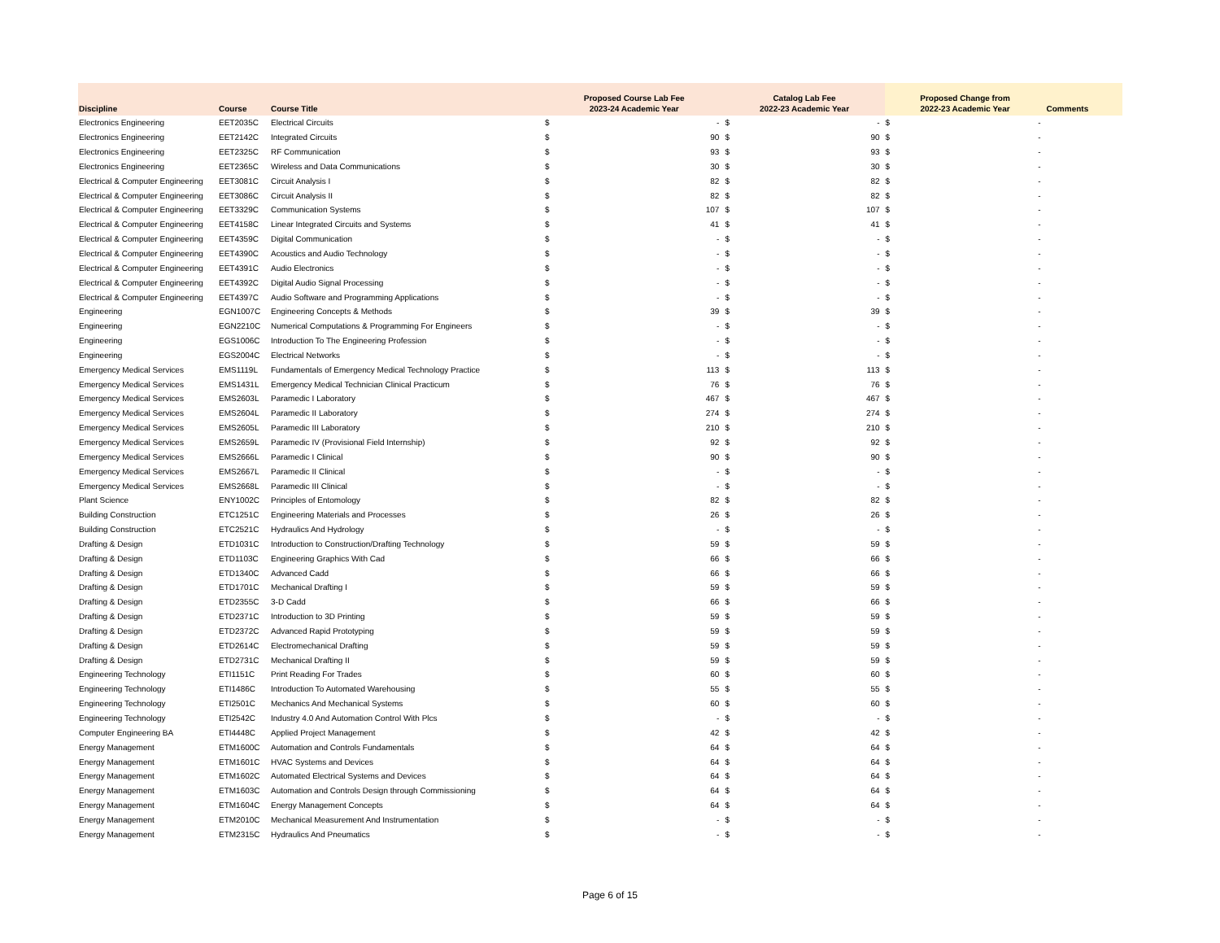| Discipline | Course | Course Title | Proposed Course Lab Fee 2023-24 Academic Year | | Catalog Lab Fee 2022-23 Academic Year | | Proposed Change from 2022-23 Academic Year | | Comments |
| --- | --- | --- | --- | --- | --- | --- | --- | --- | --- |
| Electronics Engineering | EET2035C | Electrical Circuits | $ | - | $ | - | $ | - | |
| Electronics Engineering | EET2142C | Integrated Circuits | $ | 90 | $ | 90 | $ | - | |
| Electronics Engineering | EET2325C | RF Communication | $ | 93 | $ | 93 | $ | - | |
| Electronics Engineering | EET2365C | Wireless and Data Communications | $ | 30 | $ | 30 | $ | - | |
| Electrical & Computer Engineering | EET3081C | Circuit Analysis I | $ | 82 | $ | 82 | $ | - | |
| Electrical & Computer Engineering | EET3086C | Circuit Analysis II | $ | 82 | $ | 82 | $ | - | |
| Electrical & Computer Engineering | EET3329C | Communication Systems | $ | 107 | $ | 107 | $ | - | |
| Electrical & Computer Engineering | EET4158C | Linear Integrated Circuits and Systems | $ | 41 | $ | 41 | $ | - | |
| Electrical & Computer Engineering | EET4359C | Digital Communication | $ | - | $ | - | $ | - | |
| Electrical & Computer Engineering | EET4390C | Acoustics and Audio Technology | $ | - | $ | - | $ | - | |
| Electrical & Computer Engineering | EET4391C | Audio Electronics | $ | - | $ | - | $ | - | |
| Electrical & Computer Engineering | EET4392C | Digital Audio Signal Processing | $ | - | $ | - | $ | - | |
| Electrical & Computer Engineering | EET4397C | Audio Software and Programming Applications | $ | - | $ | - | $ | - | |
| Engineering | EGN1007C | Engineering Concepts & Methods | $ | 39 | $ | 39 | $ | - | |
| Engineering | EGN2210C | Numerical Computations & Programming For Engineers | $ | - | $ | - | $ | - | |
| Engineering | EGS1006C | Introduction To The Engineering Profession | $ | - | $ | - | $ | - | |
| Engineering | EGS2004C | Electrical Networks | $ | - | $ | - | $ | - | |
| Emergency Medical Services | EMS1119L | Fundamentals of Emergency Medical Technology Practice | $ | 113 | $ | 113 | $ | - | |
| Emergency Medical Services | EMS1431L | Emergency Medical Technician Clinical Practicum | $ | 76 | $ | 76 | $ | - | |
| Emergency Medical Services | EMS2603L | Paramedic I Laboratory | $ | 467 | $ | 467 | $ | - | |
| Emergency Medical Services | EMS2604L | Paramedic II Laboratory | $ | 274 | $ | 274 | $ | - | |
| Emergency Medical Services | EMS2605L | Paramedic III Laboratory | $ | 210 | $ | 210 | $ | - | |
| Emergency Medical Services | EMS2659L | Paramedic IV (Provisional Field Internship) | $ | 92 | $ | 92 | $ | - | |
| Emergency Medical Services | EMS2666L | Paramedic I Clinical | $ | 90 | $ | 90 | $ | - | |
| Emergency Medical Services | EMS2667L | Paramedic II Clinical | $ | - | $ | - | $ | - | |
| Emergency Medical Services | EMS2668L | Paramedic III Clinical | $ | - | $ | - | $ | - | |
| Plant Science | ENY1002C | Principles of Entomology | $ | 82 | $ | 82 | $ | - | |
| Building Construction | ETC1251C | Engineering Materials and Processes | $ | 26 | $ | 26 | $ | - | |
| Building Construction | ETC2521C | Hydraulics And Hydrology | $ | - | $ | - | $ | - | |
| Drafting & Design | ETD1031C | Introduction to Construction/Drafting Technology | $ | 59 | $ | 59 | $ | - | |
| Drafting & Design | ETD1103C | Engineering Graphics With Cad | $ | 66 | $ | 66 | $ | - | |
| Drafting & Design | ETD1340C | Advanced Cadd | $ | 66 | $ | 66 | $ | - | |
| Drafting & Design | ETD1701C | Mechanical Drafting I | $ | 59 | $ | 59 | $ | - | |
| Drafting & Design | ETD2355C | 3-D Cadd | $ | 66 | $ | 66 | $ | - | |
| Drafting & Design | ETD2371C | Introduction to 3D Printing | $ | 59 | $ | 59 | $ | - | |
| Drafting & Design | ETD2372C | Advanced Rapid Prototyping | $ | 59 | $ | 59 | $ | - | |
| Drafting & Design | ETD2614C | Electromechanical Drafting | $ | 59 | $ | 59 | $ | - | |
| Drafting & Design | ETD2731C | Mechanical Drafting II | $ | 59 | $ | 59 | $ | - | |
| Engineering Technology | ETI1151C | Print Reading For Trades | $ | 60 | $ | 60 | $ | - | |
| Engineering Technology | ETI1486C | Introduction To Automated Warehousing | $ | 55 | $ | 55 | $ | - | |
| Engineering Technology | ETI2501C | Mechanics And Mechanical Systems | $ | 60 | $ | 60 | $ | - | |
| Engineering Technology | ETI2542C | Industry 4.0 And Automation Control With Plcs | $ | - | $ | - | $ | - | |
| Computer Engineering BA | ETI4448C | Applied Project Management | $ | 42 | $ | 42 | $ | - | |
| Energy Management | ETM1600C | Automation and Controls Fundamentals | $ | 64 | $ | 64 | $ | - | |
| Energy Management | ETM1601C | HVAC Systems and Devices | $ | 64 | $ | 64 | $ | - | |
| Energy Management | ETM1602C | Automated Electrical Systems and Devices | $ | 64 | $ | 64 | $ | - | |
| Energy Management | ETM1603C | Automation and Controls Design through Commissioning | $ | 64 | $ | 64 | $ | - | |
| Energy Management | ETM1604C | Energy Management Concepts | $ | 64 | $ | 64 | $ | - | |
| Energy Management | ETM2010C | Mechanical Measurement And Instrumentation | $ | - | $ | - | $ | - | |
| Energy Management | ETM2315C | Hydraulics And Pneumatics | $ | - | $ | - | $ | - | |
Page 6 of 15